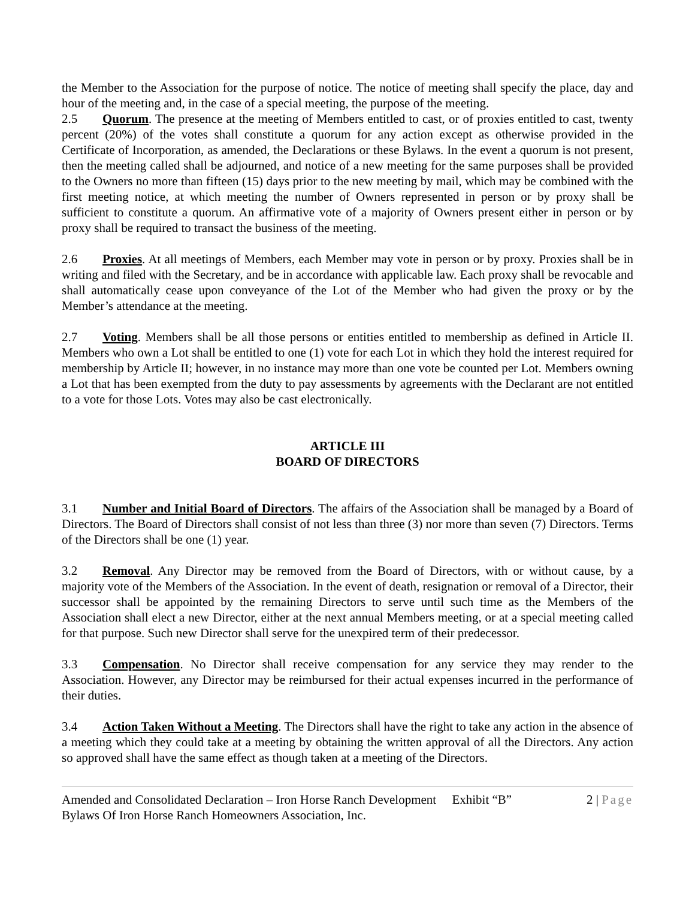the Member to the Association for the purpose of notice. The notice of meeting shall specify the place, day and hour of the meeting and, in the case of a special meeting, the purpose of the meeting.
2.5 Quorum. The presence at the meeting of Members entitled to cast, or of proxies entitled to cast, twenty percent (20%) of the votes shall constitute a quorum for any action except as otherwise provided in the Certificate of Incorporation, as amended, the Declarations or these Bylaws. In the event a quorum is not present, then the meeting called shall be adjourned, and notice of a new meeting for the same purposes shall be provided to the Owners no more than fifteen (15) days prior to the new meeting by mail, which may be combined with the first meeting notice, at which meeting the number of Owners represented in person or by proxy shall be sufficient to constitute a quorum. An affirmative vote of a majority of Owners present either in person or by proxy shall be required to transact the business of the meeting.
2.6 Proxies. At all meetings of Members, each Member may vote in person or by proxy. Proxies shall be in writing and filed with the Secretary, and be in accordance with applicable law. Each proxy shall be revocable and shall automatically cease upon conveyance of the Lot of the Member who had given the proxy or by the Member’s attendance at the meeting.
2.7 Voting. Members shall be all those persons or entities entitled to membership as defined in Article II. Members who own a Lot shall be entitled to one (1) vote for each Lot in which they hold the interest required for membership by Article II; however, in no instance may more than one vote be counted per Lot. Members owning a Lot that has been exempted from the duty to pay assessments by agreements with the Declarant are not entitled to a vote for those Lots. Votes may also be cast electronically.
ARTICLE III
BOARD OF DIRECTORS
3.1 Number and Initial Board of Directors. The affairs of the Association shall be managed by a Board of Directors. The Board of Directors shall consist of not less than three (3) nor more than seven (7) Directors. Terms of the Directors shall be one (1) year.
3.2 Removal. Any Director may be removed from the Board of Directors, with or without cause, by a majority vote of the Members of the Association. In the event of death, resignation or removal of a Director, their successor shall be appointed by the remaining Directors to serve until such time as the Members of the Association shall elect a new Director, either at the next annual Members meeting, or at a special meeting called for that purpose. Such new Director shall serve for the unexpired term of their predecessor.
3.3 Compensation. No Director shall receive compensation for any service they may render to the Association. However, any Director may be reimbursed for their actual expenses incurred in the performance of their duties.
3.4 Action Taken Without a Meeting. The Directors shall have the right to take any action in the absence of a meeting which they could take at a meeting by obtaining the written approval of all the Directors. Any action so approved shall have the same effect as though taken at a meeting of the Directors.
Amended and Consolidated Declaration – Iron Horse Ranch Development Exhibit “B” 2 | Page
Bylaws Of Iron Horse Ranch Homeowners Association, Inc.